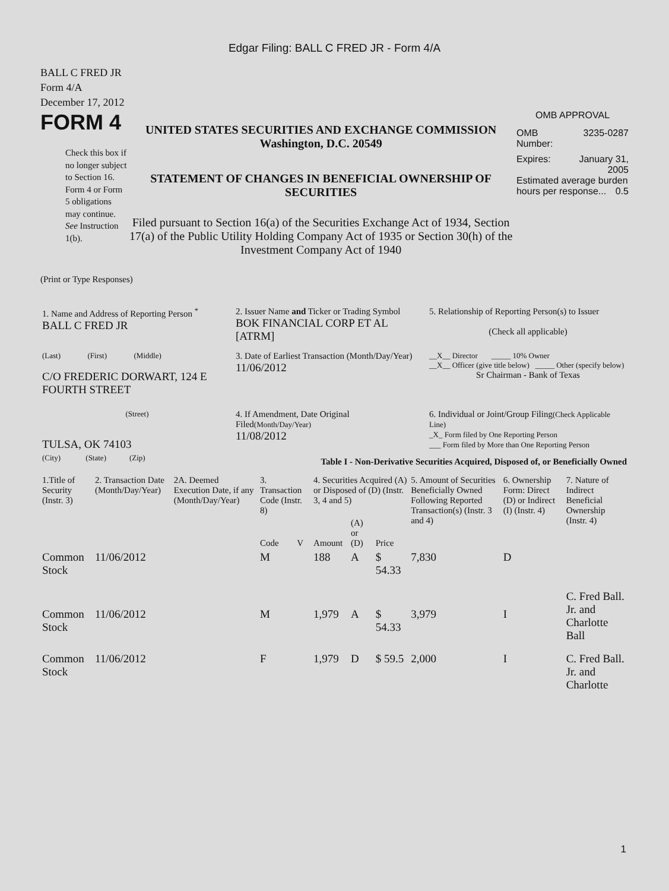Edgar Filing: BALL C FRED JR - Form 4/A
BALL C FRED JR
Form 4/A
December 17, 2012
FORM 4
Check this box if no longer subject to Section 16. Form 4 or Form 5 obligations may continue. See Instruction 1(b).
UNITED STATES SECURITIES AND EXCHANGE COMMISSION
Washington, D.C. 20549
STATEMENT OF CHANGES IN BENEFICIAL OWNERSHIP OF SECURITIES
Filed pursuant to Section 16(a) of the Securities Exchange Act of 1934, Section 17(a) of the Public Utility Holding Company Act of 1935 or Section 30(h) of the Investment Company Act of 1940
OMB APPROVAL
OMB
Number: 3235-0287
Expires: January 31,
2005
Estimated average burden hours per response... 0.5
(Print or Type Responses)
| 1. Name and Address of Reporting Person <sup>*</sup> BALL C FRED JR | 2. Issuer Name and Ticker or Trading Symbol BOK FINANCIAL CORP ET AL [ATRM] | 5. Relationship of Reporting Person(s) to Issuer (Check all applicable) |
| (Last) (First) (Middle) C/O FREDERIC DORWART, 124 E FOURTH STREET | 3. Date of Earliest Transaction (Month/Day/Year) 11/06/2012 | __X__ Director _____ 10% Owner __X__ Officer (give title below) _____ Other (specify below) Sr Chairman - Bank of Texas |
| (Street) TULSA, OK 74103 | 4. If Amendment, Date Original Filed (Month/Day/Year) 11/08/2012 | 6. Individual or Joint/Group Filing (Check Applicable Line) _X_ Form filed by One Reporting Person ___ Form filed by More than One Reporting Person |
| (City) (State) (Zip) | Table I - Non-Derivative Securities Acquired, Disposed of, or Beneficially Owned | |
| 1.Title of Security (Instr. 3) | 2. Transaction Date (Month/Day/Year) | 2A. Deemed Execution Date, if any (Month/Day/Year) | 3. Transaction Code (Instr. 8) | | 4. Securities Acquired (A) or Disposed of (D) (Instr. 3, 4 and 5) | | | 5. Amount of Securities Beneficially Owned Following Reported Transaction(s) (Instr. 3 and 4) | 6. Ownership Form: Direct (D) or Indirect (I) (Instr. 4) | 7. Nature of Indirect Beneficial Ownership (Instr. 4) |
| --- | --- | --- | --- | --- | --- | --- | --- | --- | --- | --- |
| | | | Code | V | Amount | (A) or (D) | Price | | | |
| Common Stock | 11/06/2012 | | M | | 188 | A | $ 54.33 | 7,830 | D | |
| Common Stock | 11/06/2012 | | M | | 1,979 | A | $ 54.33 | 3,979 | I | C. Fred Ball. Jr. and Charlotte Ball |
| Common Stock | 11/06/2012 | | F | | 1,979 | D | $ 59.5 | 2,000 | I | C. Fred Ball. Jr. and Charlotte |
1